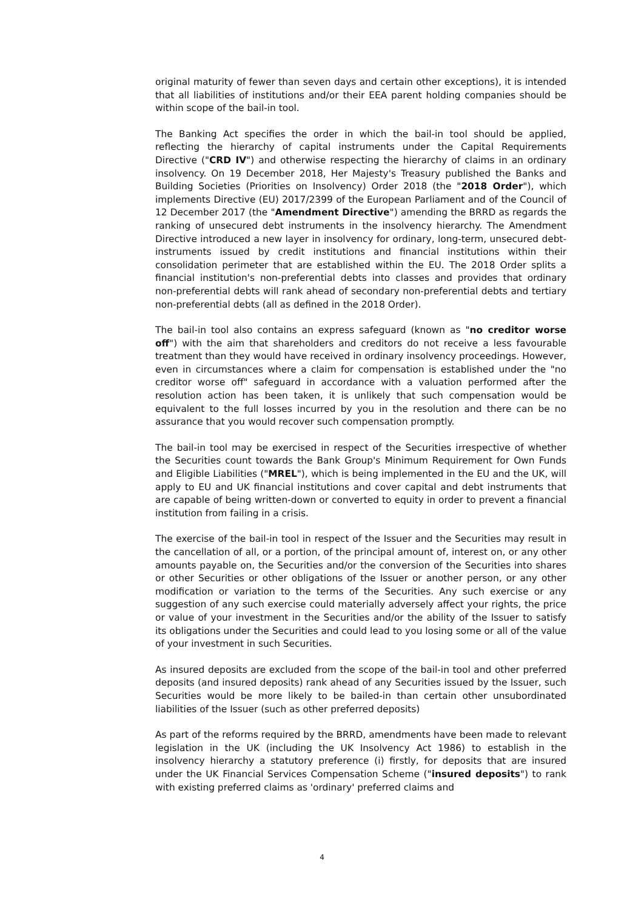original maturity of fewer than seven days and certain other exceptions), it is intended that all liabilities of institutions and/or their EEA parent holding companies should be within scope of the bail-in tool.
The Banking Act specifies the order in which the bail-in tool should be applied, reflecting the hierarchy of capital instruments under the Capital Requirements Directive ("CRD IV") and otherwise respecting the hierarchy of claims in an ordinary insolvency. On 19 December 2018, Her Majesty's Treasury published the Banks and Building Societies (Priorities on Insolvency) Order 2018 (the "2018 Order"), which implements Directive (EU) 2017/2399 of the European Parliament and of the Council of 12 December 2017 (the "Amendment Directive") amending the BRRD as regards the ranking of unsecured debt instruments in the insolvency hierarchy. The Amendment Directive introduced a new layer in insolvency for ordinary, long-term, unsecured debt- instruments issued by credit institutions and financial institutions within their consolidation perimeter that are established within the EU. The 2018 Order splits a financial institution's non-preferential debts into classes and provides that ordinary non-preferential debts will rank ahead of secondary non-preferential debts and tertiary non-preferential debts (all as defined in the 2018 Order).
The bail-in tool also contains an express safeguard (known as "no creditor worse off") with the aim that shareholders and creditors do not receive a less favourable treatment than they would have received in ordinary insolvency proceedings. However, even in circumstances where a claim for compensation is established under the "no creditor worse off" safeguard in accordance with a valuation performed after the resolution action has been taken, it is unlikely that such compensation would be equivalent to the full losses incurred by you in the resolution and there can be no assurance that you would recover such compensation promptly.
The bail-in tool may be exercised in respect of the Securities irrespective of whether the Securities count towards the Bank Group's Minimum Requirement for Own Funds and Eligible Liabilities ("MREL"), which is being implemented in the EU and the UK, will apply to EU and UK financial institutions and cover capital and debt instruments that are capable of being written-down or converted to equity in order to prevent a financial institution from failing in a crisis.
The exercise of the bail-in tool in respect of the Issuer and the Securities may result in the cancellation of all, or a portion, of the principal amount of, interest on, or any other amounts payable on, the Securities and/or the conversion of the Securities into shares or other Securities or other obligations of the Issuer or another person, or any other modification or variation to the terms of the Securities. Any such exercise or any suggestion of any such exercise could materially adversely affect your rights, the price or value of your investment in the Securities and/or the ability of the Issuer to satisfy its obligations under the Securities and could lead to you losing some or all of the value of your investment in such Securities.
As insured deposits are excluded from the scope of the bail-in tool and other preferred deposits (and insured deposits) rank ahead of any Securities issued by the Issuer, such Securities would be more likely to be bailed-in than certain other unsubordinated liabilities of the Issuer (such as other preferred deposits)
As part of the reforms required by the BRRD, amendments have been made to relevant legislation in the UK (including the UK Insolvency Act 1986) to establish in the insolvency hierarchy a statutory preference (i) firstly, for deposits that are insured under the UK Financial Services Compensation Scheme ("insured deposits") to rank with existing preferred claims as 'ordinary' preferred claims and
4